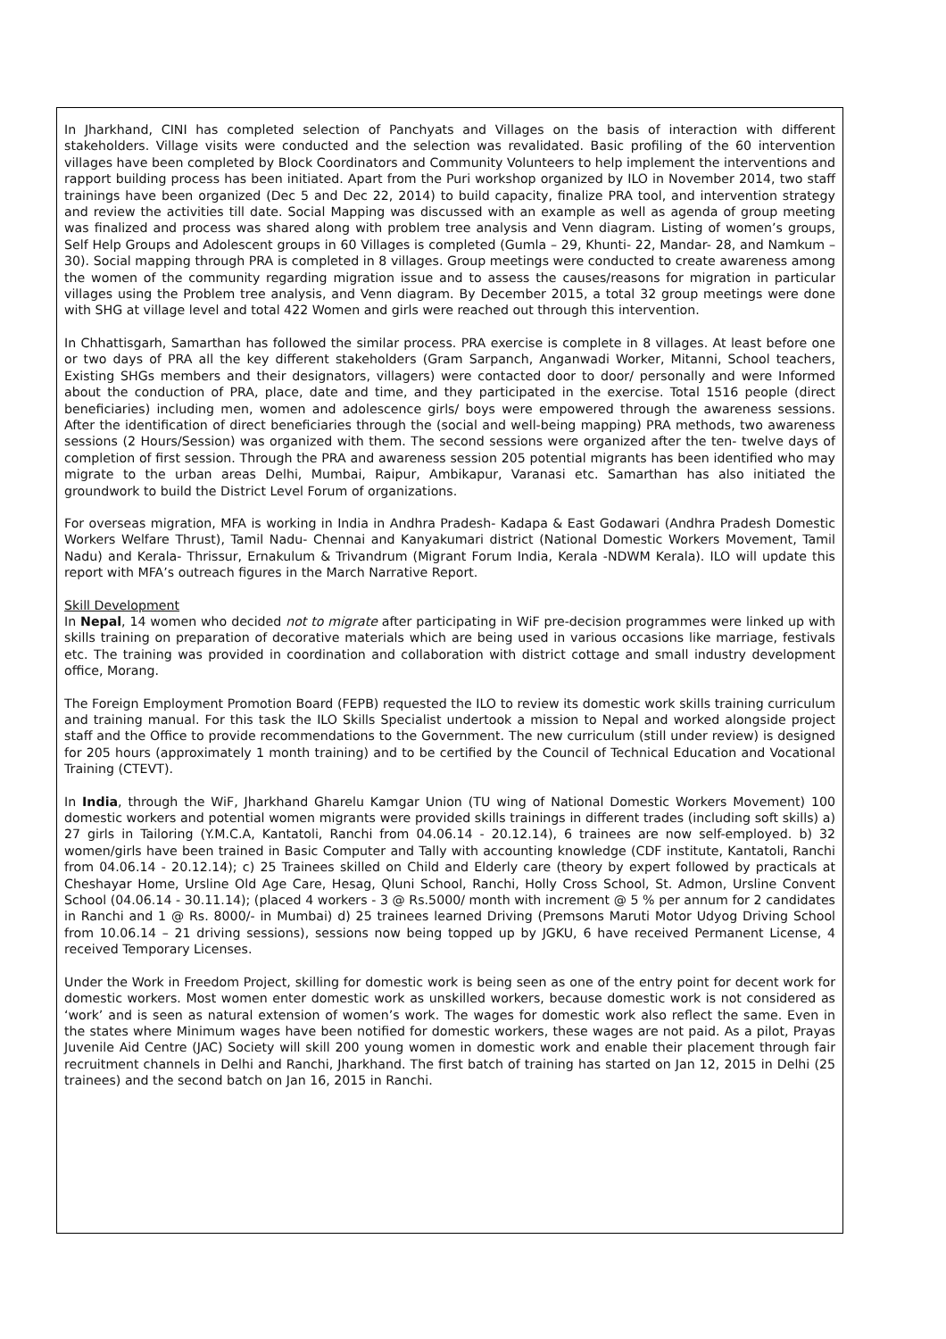In Jharkhand, CINI has completed selection of Panchyats and Villages on the basis of interaction with different stakeholders. Village visits were conducted and the selection was revalidated. Basic profiling of the 60 intervention villages have been completed by Block Coordinators and Community Volunteers to help implement the interventions and rapport building process has been initiated. Apart from the Puri workshop organized by ILO in November 2014, two staff trainings have been organized (Dec 5 and Dec 22, 2014) to build capacity, finalize PRA tool, and intervention strategy and review the activities till date. Social Mapping was discussed with an example as well as agenda of group meeting was finalized and process was shared along with problem tree analysis and Venn diagram. Listing of women’s groups, Self Help Groups and Adolescent groups in 60 Villages is completed (Gumla – 29, Khunti- 22, Mandar- 28, and Namkum – 30). Social mapping through PRA is completed in 8 villages. Group meetings were conducted to create awareness among the women of the community regarding migration issue and to assess the causes/reasons for migration in particular villages using the Problem tree analysis, and Venn diagram. By December 2015, a total 32 group meetings were done with SHG at village level and total 422 Women and girls were reached out through this intervention.
In Chhattisgarh, Samarthan has followed the similar process. PRA exercise is complete in 8 villages. At least before one or two days of PRA all the key different stakeholders (Gram Sarpanch, Anganwadi Worker, Mitanni, School teachers, Existing SHGs members and their designators, villagers) were contacted door to door/ personally and were Informed about the conduction of PRA, place, date and time, and they participated in the exercise. Total 1516 people (direct beneficiaries) including men, women and adolescence girls/ boys were empowered through the awareness sessions. After the identification of direct beneficiaries through the (social and well-being mapping) PRA methods, two awareness sessions (2 Hours/Session) was organized with them. The second sessions were organized after the ten- twelve days of completion of first session. Through the PRA and awareness session 205 potential migrants has been identified who may migrate to the urban areas Delhi, Mumbai, Raipur, Ambikapur, Varanasi etc. Samarthan has also initiated the groundwork to build the District Level Forum of organizations.
For overseas migration, MFA is working in India in Andhra Pradesh- Kadapa & East Godawari (Andhra Pradesh Domestic Workers Welfare Thrust), Tamil Nadu- Chennai and Kanyakumari district (National Domestic Workers Movement, Tamil Nadu) and Kerala- Thrissur, Ernakulum & Trivandrum (Migrant Forum India, Kerala -NDWM Kerala). ILO will update this report with MFA’s outreach figures in the March Narrative Report.
Skill Development
In Nepal, 14 women who decided not to migrate after participating in WiF pre-decision programmes were linked up with skills training on preparation of decorative materials which are being used in various occasions like marriage, festivals etc. The training was provided in coordination and collaboration with district cottage and small industry development office, Morang.
The Foreign Employment Promotion Board (FEPB) requested the ILO to review its domestic work skills training curriculum and training manual. For this task the ILO Skills Specialist undertook a mission to Nepal and worked alongside project staff and the Office to provide recommendations to the Government. The new curriculum (still under review) is designed for 205 hours (approximately 1 month training) and to be certified by the Council of Technical Education and Vocational Training (CTEVT).
In India, through the WiF, Jharkhand Gharelu Kamgar Union (TU wing of National Domestic Workers Movement) 100 domestic workers and potential women migrants were provided skills trainings in different trades (including soft skills) a) 27 girls in Tailoring (Y.M.C.A, Kantatoli, Ranchi from 04.06.14 - 20.12.14), 6 trainees are now self-employed. b) 32 women/girls have been trained in Basic Computer and Tally with accounting knowledge (CDF institute, Kantatoli, Ranchi from 04.06.14 - 20.12.14); c) 25 Trainees skilled on Child and Elderly care (theory by expert followed by practicals at Cheshayar Home, Ursline Old Age Care, Hesag, Qluni School, Ranchi, Holly Cross School, St. Admon, Ursline Convent School (04.06.14 - 30.11.14); (placed 4 workers - 3 @ Rs.5000/ month with increment @ 5 % per annum for 2 candidates in Ranchi and 1 @ Rs. 8000/- in Mumbai) d) 25 trainees learned Driving (Premsons Maruti Motor Udyog Driving School from 10.06.14 – 21 driving sessions), sessions now being topped up by JGKU, 6 have received Permanent License, 4 received Temporary Licenses.
Under the Work in Freedom Project, skilling for domestic work is being seen as one of the entry point for decent work for domestic workers. Most women enter domestic work as unskilled workers, because domestic work is not considered as ‘work’ and is seen as natural extension of women’s work. The wages for domestic work also reflect the same. Even in the states where Minimum wages have been notified for domestic workers, these wages are not paid. As a pilot, Prayas Juvenile Aid Centre (JAC) Society will skill 200 young women in domestic work and enable their placement through fair recruitment channels in Delhi and Ranchi, Jharkhand. The first batch of training has started on Jan 12, 2015 in Delhi (25 trainees) and the second batch on Jan 16, 2015 in Ranchi.